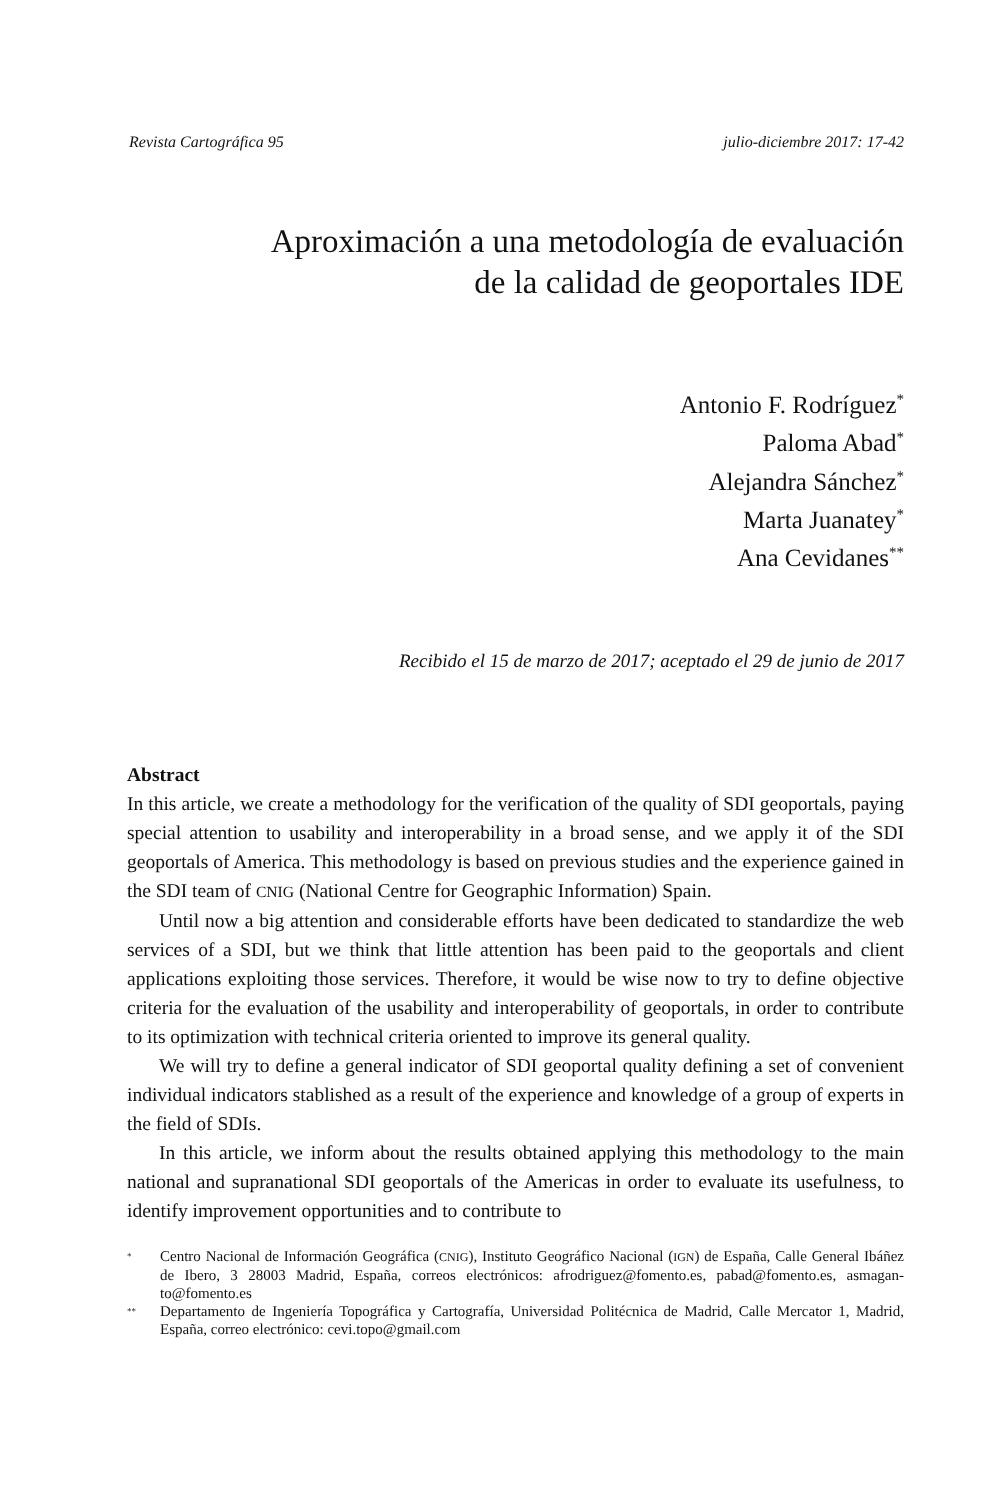Revista Cartográfica 95 julio-diciembre 2017: 17-42
Aproximación a una metodología de evaluación
de la calidad de geoportales IDE
Antonio F. Rodríguez<sup>*</sup>
Paloma Abad<sup>*</sup>
Alejandra Sánchez<sup>*</sup>
Marta Juanatey<sup>*</sup>
Ana Cevidanes<sup>**</sup>
Recibido el 15 de marzo de 2017; aceptado el 29 de junio de 2017
Abstract
In this article, we create a methodology for the verification of the quality of SDI geoportals, paying special attention to usability and interoperability in a broad sense, and we apply it of the SDI geoportals of America. This methodology is based on previous studies and the experience gained in the SDI team of CNIG (National Centre for Geographic Information) Spain.
Until now a big attention and considerable efforts have been dedicated to standardize the web services of a SDI, but we think that little attention has been paid to the geoportals and client applications exploiting those services. Therefore, it would be wise now to try to define objective criteria for the evaluation of the usability and interoperability of geoportals, in order to contribute to its optimization with technical criteria oriented to improve its general quality.
We will try to define a general indicator of SDI geoportal quality defining a set of convenient individual indicators stablished as a result of the experience and knowledge of a group of experts in the field of SDIs.
In this article, we inform about the results obtained applying this methodology to the main national and supranational SDI geoportals of the Americas in order to evaluate its usefulness, to identify improvement opportunities and to contribute to
* Centro Nacional de Información Geográfica (CNIG), Instituto Geográfico Nacional (IGN) de España, Calle General Ibáñez de Ibero, 3 28003 Madrid, España, correos electrónicos: afrodriguez@fomento.es, pabad@fomento.es, asmagan-to@fomento.es
** Departamento de Ingeniería Topográfica y Cartografía, Universidad Politécnica de Madrid, Calle Mercator 1, Madrid, España, correo electrónico: cevi.topo@gmail.com